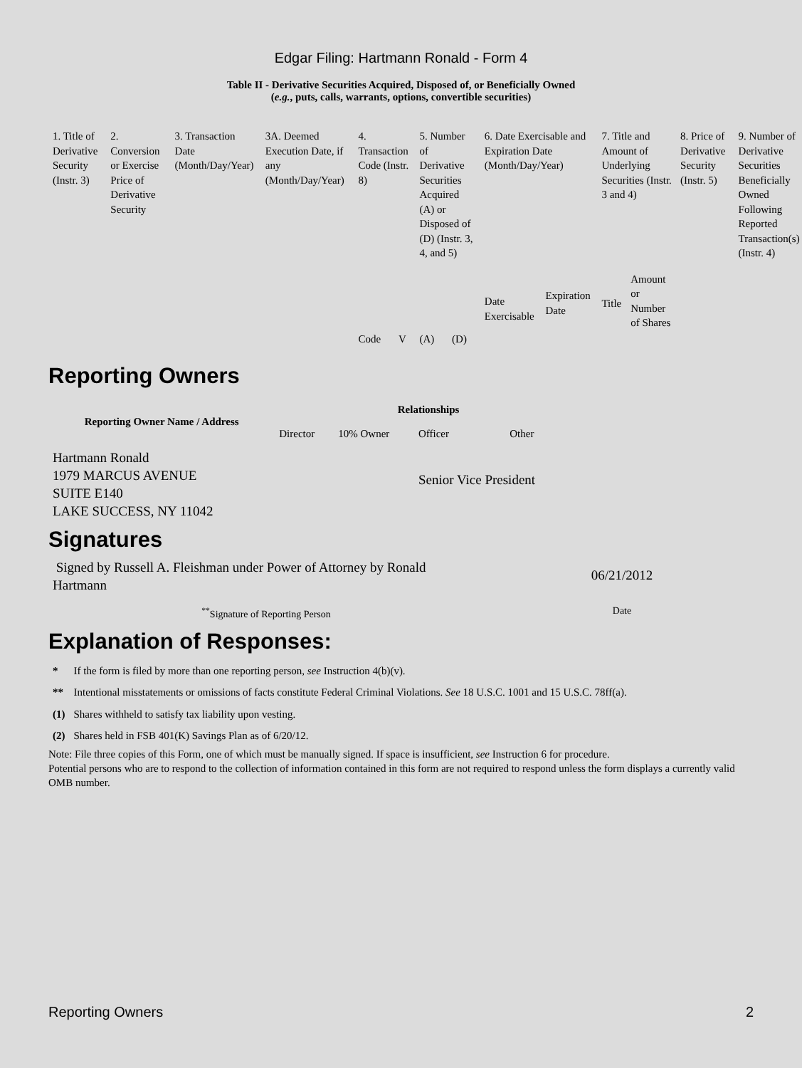Edgar Filing: Hartmann Ronald - Form 4
Table II - Derivative Securities Acquired, Disposed of, or Beneficially Owned
(e.g., puts, calls, warrants, options, convertible securities)
| 1. Title of Derivative Security (Instr. 3) | 2. Conversion or Exercise Price of Derivative Security | 3. Transaction Date (Month/Day/Year) | 3A. Deemed Execution Date, if any (Month/Day/Year) | 4. Transaction Code (Instr. 8) | | 5. Number of Derivative Securities Acquired (A) or Disposed of (D) (Instr. 3, 4, and 5) | | 6. Date Exercisable and Expiration Date (Month/Day/Year) | | 7. Title and Amount of Underlying Securities (Instr. 3 and 4) | | 8. Price of Derivative Security (Instr. 5) | 9. Number of Derivative Securities Beneficially Owned Following Reported Transaction(s) (Instr. 4) |
| | | | | Code | V | (A) | (D) | Date Exercisable | Expiration Date | Title | Amount or Number of Shares | | |
Reporting Owners
| Reporting Owner Name / Address | Relationships | | | |
| --- | --- | --- | --- | --- |
| | Director | 10% Owner | Officer | Other |
| Hartmann Ronald 1979 MARCUS AVENUE SUITE E140 LAKE SUCCESS, NY 11042 | | | Senior Vice President | |
Signatures
| Signed by Russell A. Fleishman under Power of Attorney by Ronald Hartmann | 06/21/2012 |
| <sup>**</sup> Signature of Reporting Person | Date |
Explanation of Responses:
| * | If the form is filed by more than one reporting person, see Instruction 4(b)(v). |
| ** | Intentional misstatements or omissions of facts constitute Federal Criminal Violations. See 18 U.S.C. 1001 and 15 U.S.C. 78ff(a). |
| (1) | Shares withheld to satisfy tax liability upon vesting. |
| (2) | Shares held in FSB 401(K) Savings Plan as of 6/20/12. |
Note: File three copies of this Form, one of which must be manually signed. If space is insufficient, see Instruction 6 for procedure.
Potential persons who are to respond to the collection of information contained in this form are not required to respond unless the form displays a currently valid OMB number.
Reporting Owners 2